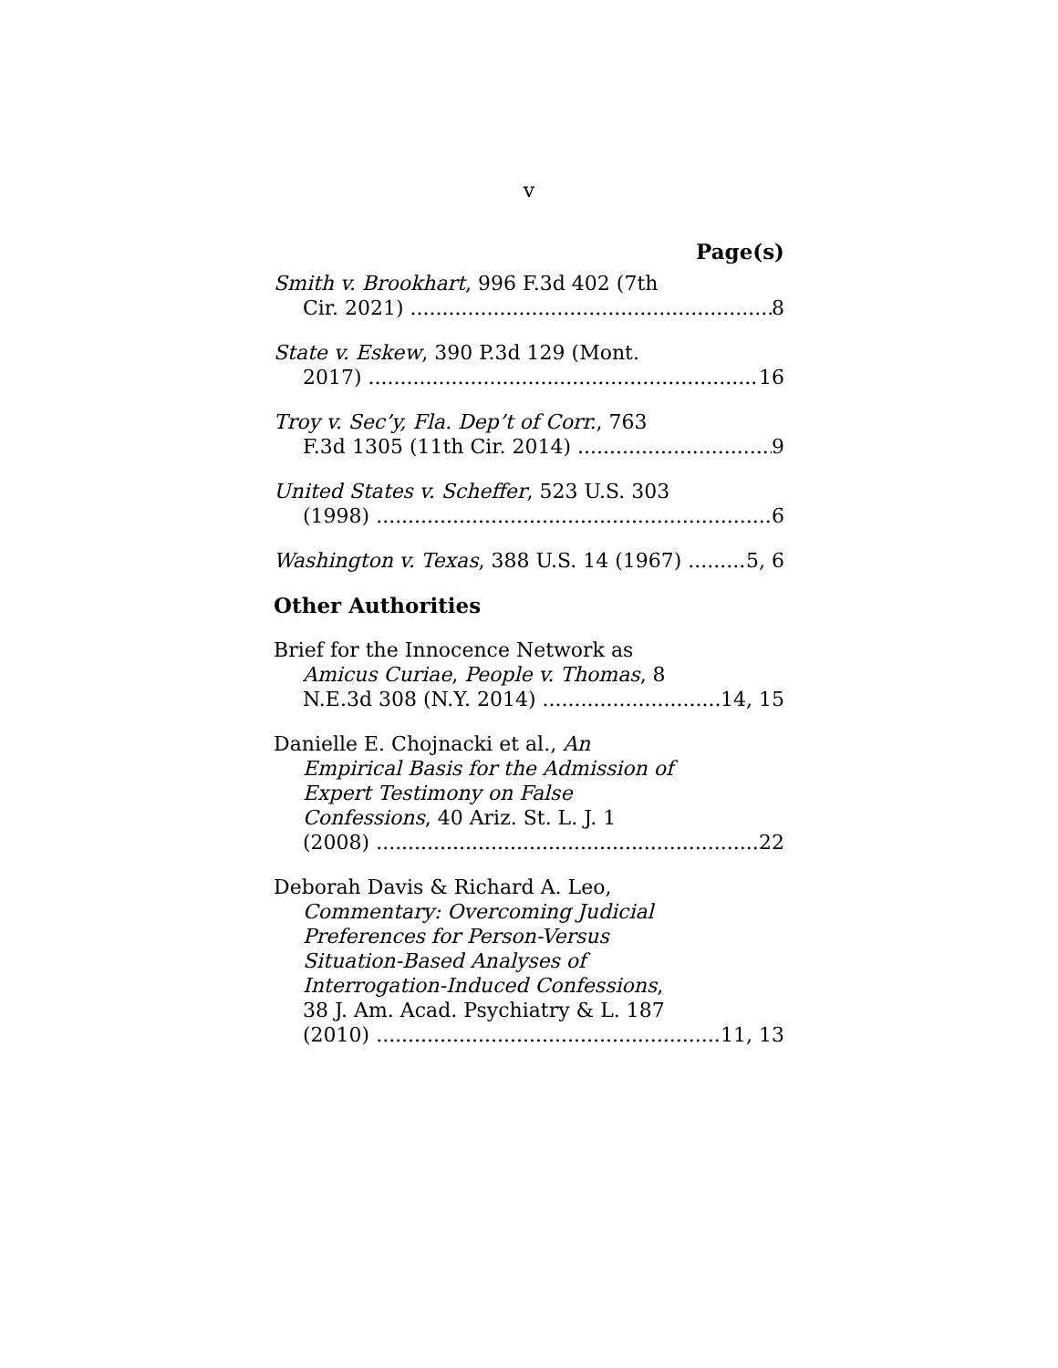v
Page(s)
Smith v. Brookhart, 996 F.3d 402 (7th
Cir. 2021) 8
State v. Eskew, 390 P.3d 129 (Mont.
2017) 16
Troy v. Sec’y, Fla. Dep’t of Corr., 763
F.3d 1305 (11th Cir. 2014) 9
United States v. Scheffer, 523 U.S. 303
(1998) 6
Washington v. Texas, 388 U.S. 14 (1967) 5, 6
Other Authorities
Brief for the Innocence Network as
Amicus Curiae, People v. Thomas, 8
N.E.3d 308 (N.Y. 2014) 14, 15
Danielle E. Chojnacki et al., An
Empirical Basis for the Admission of
Expert Testimony on False
Confessions, 40 Ariz. St. L. J. 1
(2008) 22
Deborah Davis & Richard A. Leo,
Commentary: Overcoming Judicial
Preferences for Person-Versus
Situation-Based Analyses of
Interrogation-Induced Confessions,
38 J. Am. Acad. Psychiatry & L. 187
(2010) 11, 13